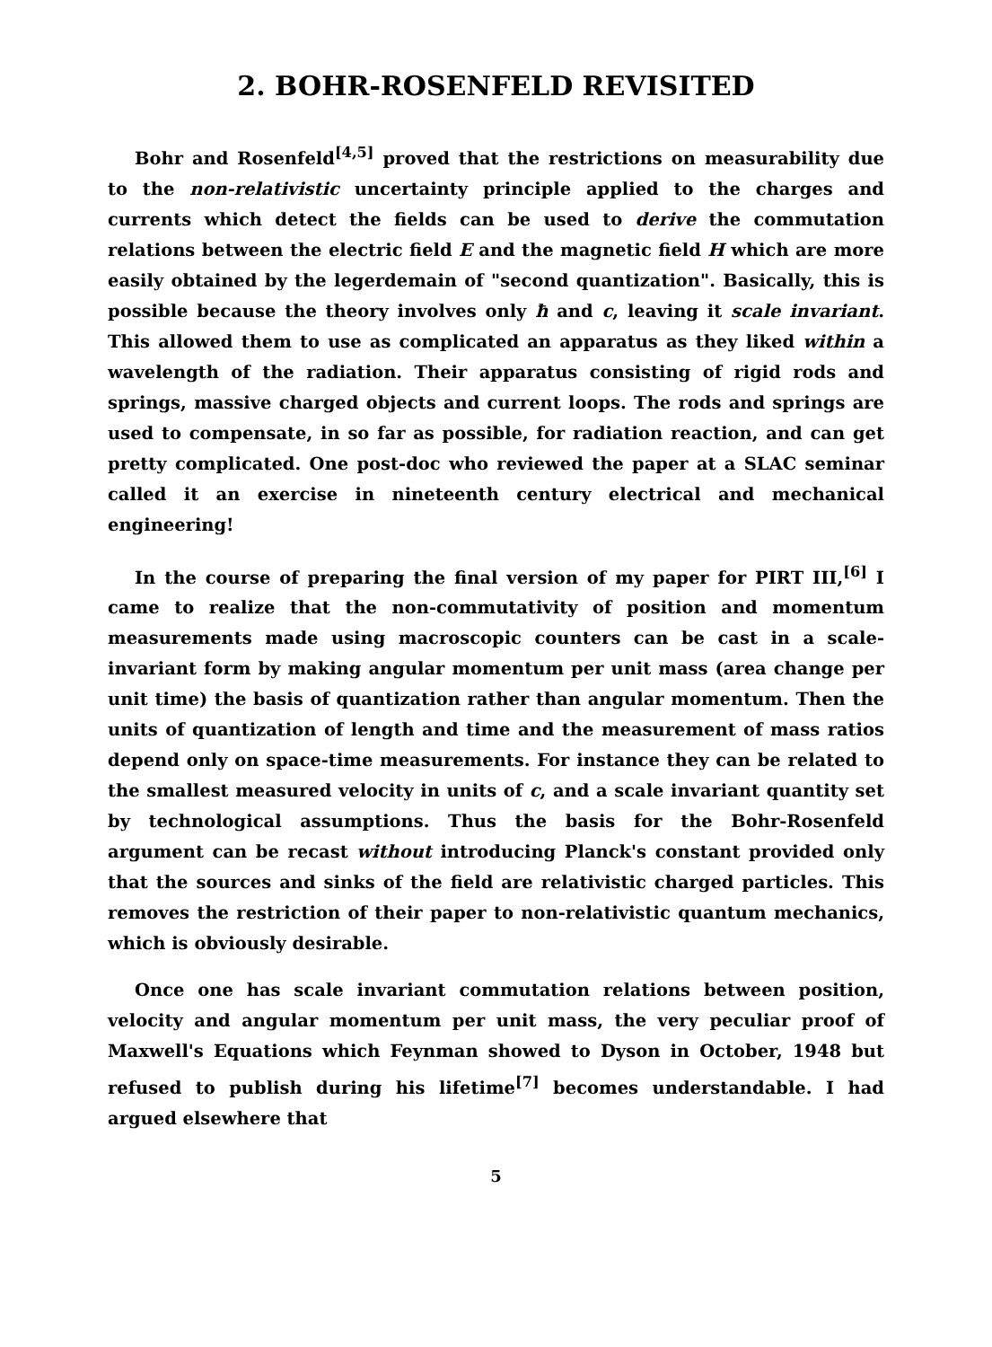2. BOHR-ROSENFELD REVISITED
Bohr and Rosenfeld<sup>[4,5]</sup> proved that the restrictions on measurability due to the non-relativistic uncertainty principle applied to the charges and currents which detect the fields can be used to derive the commutation relations between the electric field E and the magnetic field H which are more easily obtained by the legerdemain of "second quantization". Basically, this is possible because the theory involves only ħ and c, leaving it scale invariant. This allowed them to use as complicated an apparatus as they liked within a wavelength of the radiation. Their apparatus consisting of rigid rods and springs, massive charged objects and current loops. The rods and springs are used to compensate, in so far as possible, for radiation reaction, and can get pretty complicated. One post-doc who reviewed the paper at a SLAC seminar called it an exercise in nineteenth century electrical and mechanical engineering!
In the course of preparing the final version of my paper for PIRT III,<sup>[6]</sup> I came to realize that the non-commutativity of position and momentum measurements made using macroscopic counters can be cast in a scale-invariant form by making angular momentum per unit mass (area change per unit time) the basis of quantization rather than angular momentum. Then the units of quantization of length and time and the measurement of mass ratios depend only on space-time measurements. For instance they can be related to the smallest measured velocity in units of c, and a scale invariant quantity set by technological assumptions. Thus the basis for the Bohr-Rosenfeld argument can be recast without introducing Planck's constant provided only that the sources and sinks of the field are relativistic charged particles. This removes the restriction of their paper to non-relativistic quantum mechanics, which is obviously desirable.
Once one has scale invariant commutation relations between position, velocity and angular momentum per unit mass, the very peculiar proof of Maxwell's Equations which Feynman showed to Dyson in October, 1948 but refused to publish during his lifetime<sup>[7]</sup> becomes understandable. I had argued elsewhere that
5